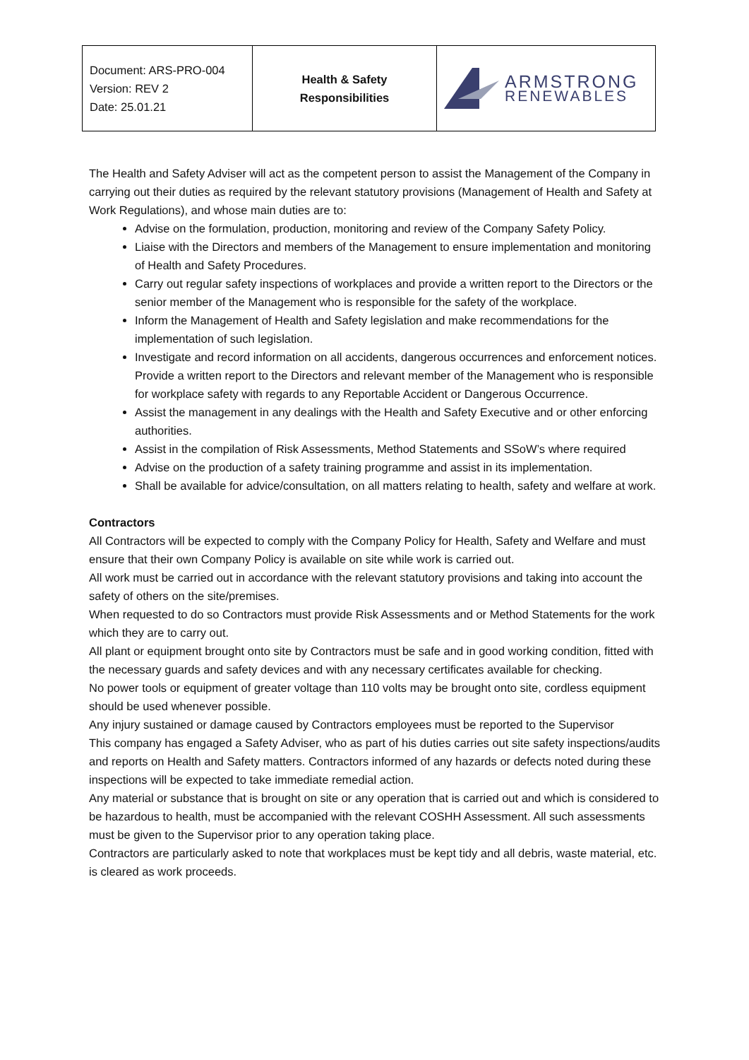| Document: ARS-PRO-004 Version: REV 2 Date: 25.01.21 | Health & Safety Responsibilities | ARMSTRONG RENEWABLES |
The Health and Safety Adviser will act as the competent person to assist the Management of the Company in carrying out their duties as required by the relevant statutory provisions (Management of Health and Safety at Work Regulations), and whose main duties are to:
Advise on the formulation, production, monitoring and review of the Company Safety Policy.
Liaise with the Directors and members of the Management to ensure implementation and monitoring of Health and Safety Procedures.
Carry out regular safety inspections of workplaces and provide a written report to the Directors or the senior member of the Management who is responsible for the safety of the workplace.
Inform the Management of Health and Safety legislation and make recommendations for the implementation of such legislation.
Investigate and record information on all accidents, dangerous occurrences and enforcement notices. Provide a written report to the Directors and relevant member of the Management who is responsible for workplace safety with regards to any Reportable Accident or Dangerous Occurrence.
Assist the management in any dealings with the Health and Safety Executive and or other enforcing authorities.
Assist in the compilation of Risk Assessments, Method Statements and SSoW’s where required
Advise on the production of a safety training programme and assist in its implementation.
Shall be available for advice/consultation, on all matters relating to health, safety and welfare at work.
Contractors
All Contractors will be expected to comply with the Company Policy for Health, Safety and Welfare and must ensure that their own Company Policy is available on site while work is carried out.
All work must be carried out in accordance with the relevant statutory provisions and taking into account the safety of others on the site/premises.
When requested to do so Contractors must provide Risk Assessments and or Method Statements for the work which they are to carry out.
All plant or equipment brought onto site by Contractors must be safe and in good working condition, fitted with the necessary guards and safety devices and with any necessary certificates available for checking.
No power tools or equipment of greater voltage than 110 volts may be brought onto site, cordless equipment should be used whenever possible.
Any injury sustained or damage caused by Contractors employees must be reported to the Supervisor
This company has engaged a Safety Adviser, who as part of his duties carries out site safety inspections/audits and reports on Health and Safety matters. Contractors informed of any hazards or defects noted during these inspections will be expected to take immediate remedial action.
Any material or substance that is brought on site or any operation that is carried out and which is considered to be hazardous to health, must be accompanied with the relevant COSHH Assessment. All such assessments must be given to the Supervisor prior to any operation taking place.
Contractors are particularly asked to note that workplaces must be kept tidy and all debris, waste material, etc. is cleared as work proceeds.